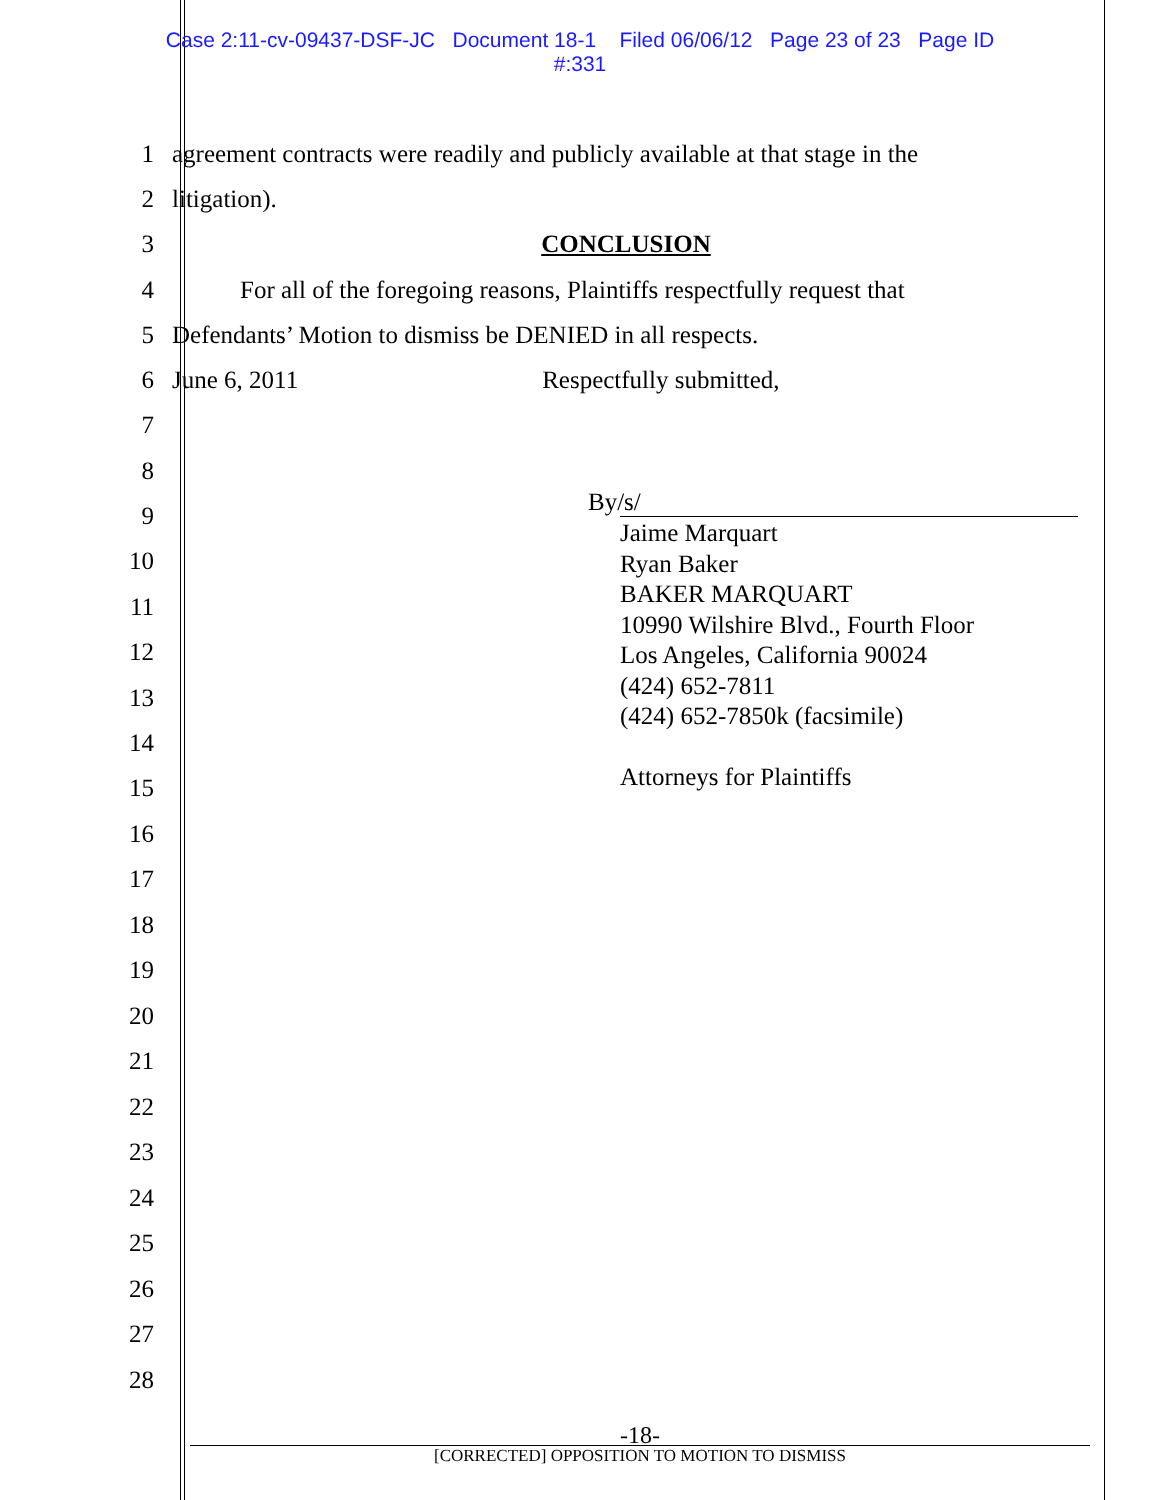Case 2:11-cv-09437-DSF-JC Document 18-1 Filed 06/06/12 Page 23 of 23 Page ID
#:331
1 agreement contracts were readily and publicly available at that stage in the
2 litigation).
3 CONCLUSION
4 For all of the foregoing reasons, Plaintiffs respectfully request that
5 Defendants’ Motion to dismiss be DENIED in all respects.
6 June 6, 2011 Respectfully submitted,
7
8
9 By/s/
Jaime Marquart
Ryan Baker
BAKER MARQUART
10990 Wilshire Blvd., Fourth Floor
Los Angeles, California 90024
(424) 652-7811
(424) 652-7850k (facsimile)
Attorneys for Plaintiffs
10
11
12
13
14
15
16
17
18
19
20
21
22
23
24
25
26
27
28
-18-
[CORRECTED] OPPOSITION TO MOTION TO DISMISS